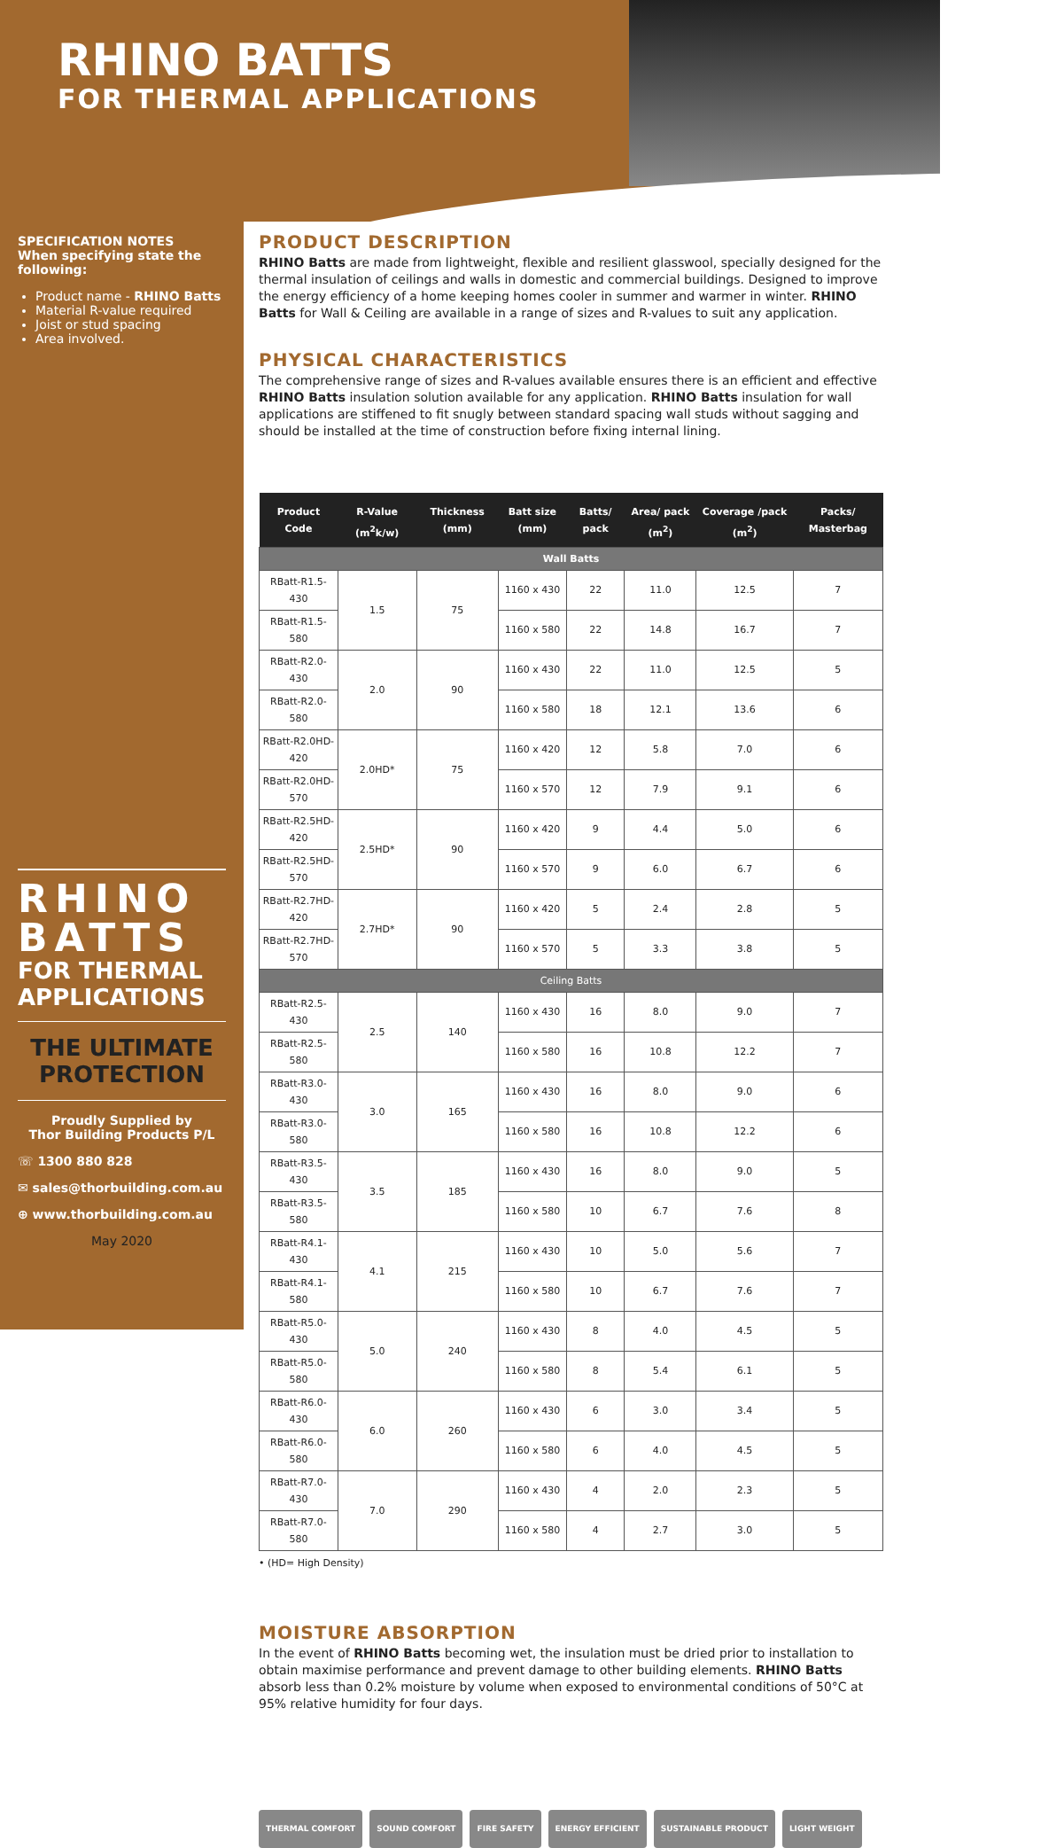RHINO BATTS
FOR THERMAL APPLICATIONS
SPECIFICATION NOTES
When specifying state the following:
Product name - RHINO Batts
Material R-value required
Joist or stud spacing
Area involved.
RHINO
BATTS
FOR THERMAL
APPLICATIONS
THE ULTIMATE PROTECTION
Proudly Supplied by
Thor Building Products P/L
☏ 1300 880 828
✉ sales@thorbuilding.com.au
⊕ www.thorbuilding.com.au
May 2020
PRODUCT DESCRIPTION
RHINO Batts are made from lightweight, flexible and resilient glasswool, specially designed for the thermal insulation of ceilings and walls in domestic and commercial buildings. Designed to improve the energy efficiency of a home keeping homes cooler in summer and warmer in winter. RHINO Batts for Wall & Ceiling are available in a range of sizes and R-values to suit any application.
PHYSICAL CHARACTERISTICS
The comprehensive range of sizes and R-values available ensures there is an efficient and effective RHINO Batts insulation solution available for any application. RHINO Batts insulation for wall applications are stiffened to fit snugly between standard spacing wall studs without sagging and should be installed at the time of construction before fixing internal lining.
| Product Code | R-Value (m<sup>2</sup>k/w) | Thickness (mm) | Batt size (mm) | Batts/ pack | Area/ pack (m<sup>2</sup>) | Coverage /pack (m<sup>2</sup>) | Packs/ Masterbag |
| --- | --- | --- | --- | --- | --- | --- | --- |
| Wall Batts | | | | | | | |
| RBatt-R1.5-430 | 1.5 | 75 | 1160 x 430 | 22 | 11.0 | 12.5 | 7 |
| RBatt-R1.5-580 | | | 1160 x 580 | 22 | 14.8 | 16.7 | 7 |
| RBatt-R2.0-430 | 2.0 | 90 | 1160 x 430 | 22 | 11.0 | 12.5 | 5 |
| RBatt-R2.0-580 | | | 1160 x 580 | 18 | 12.1 | 13.6 | 6 |
| RBatt-R2.0HD-420 | 2.0HD* | 75 | 1160 x 420 | 12 | 5.8 | 7.0 | 6 |
| RBatt-R2.0HD-570 | | | 1160 x 570 | 12 | 7.9 | 9.1 | 6 |
| RBatt-R2.5HD-420 | 2.5HD* | 90 | 1160 x 420 | 9 | 4.4 | 5.0 | 6 |
| RBatt-R2.5HD-570 | | | 1160 x 570 | 9 | 6.0 | 6.7 | 6 |
| RBatt-R2.7HD-420 | 2.7HD* | 90 | 1160 x 420 | 5 | 2.4 | 2.8 | 5 |
| RBatt-R2.7HD-570 | | | 1160 x 570 | 5 | 3.3 | 3.8 | 5 |
| Ceiling Batts | | | | | | | |
| RBatt-R2.5-430 | 2.5 | 140 | 1160 x 430 | 16 | 8.0 | 9.0 | 7 |
| RBatt-R2.5-580 | | | 1160 x 580 | 16 | 10.8 | 12.2 | 7 |
| RBatt-R3.0-430 | 3.0 | 165 | 1160 x 430 | 16 | 8.0 | 9.0 | 6 |
| RBatt-R3.0-580 | | | 1160 x 580 | 16 | 10.8 | 12.2 | 6 |
| RBatt-R3.5-430 | 3.5 | 185 | 1160 x 430 | 16 | 8.0 | 9.0 | 5 |
| RBatt-R3.5-580 | | | 1160 x 580 | 10 | 6.7 | 7.6 | 8 |
| RBatt-R4.1-430 | 4.1 | 215 | 1160 x 430 | 10 | 5.0 | 5.6 | 7 |
| RBatt-R4.1-580 | | | 1160 x 580 | 10 | 6.7 | 7.6 | 7 |
| RBatt-R5.0-430 | 5.0 | 240 | 1160 x 430 | 8 | 4.0 | 4.5 | 5 |
| RBatt-R5.0-580 | | | 1160 x 580 | 8 | 5.4 | 6.1 | 5 |
| RBatt-R6.0-430 | 6.0 | 260 | 1160 x 430 | 6 | 3.0 | 3.4 | 5 |
| RBatt-R6.0-580 | | | 1160 x 580 | 6 | 4.0 | 4.5 | 5 |
| RBatt-R7.0-430 | 7.0 | 290 | 1160 x 430 | 4 | 2.0 | 2.3 | 5 |
| RBatt-R7.0-580 | | | 1160 x 580 | 4 | 2.7 | 3.0 | 5 |
• (HD= High Density)
MOISTURE ABSORPTION
In the event of RHINO Batts becoming wet, the insulation must be dried prior to installation to obtain maximise performance and prevent damage to other building elements. RHINO Batts absorb less than 0.2% moisture by volume when exposed to environmental conditions of 50°C at 95% relative humidity for four days.
THERMAL COMFORT SOUND COMFORT FIRE SAFETY ENERGY EFFICIENT SUSTAINABLE PRODUCT LIGHT WEIGHT